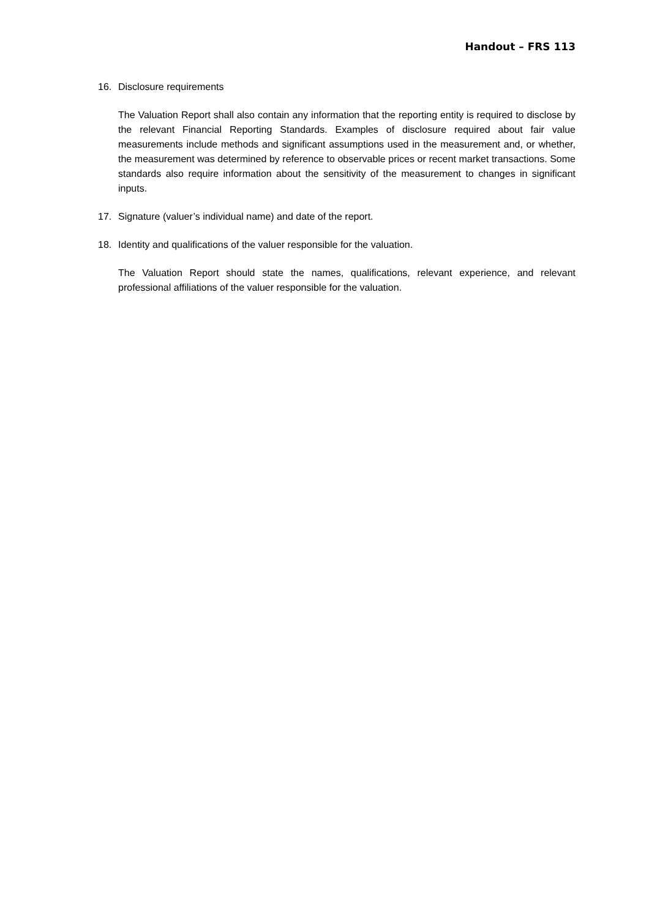Handout – FRS 113
16. Disclosure requirements
The Valuation Report shall also contain any information that the reporting entity is required to disclose by the relevant Financial Reporting Standards. Examples of disclosure required about fair value measurements include methods and significant assumptions used in the measurement and, or whether, the measurement was determined by reference to observable prices or recent market transactions. Some standards also require information about the sensitivity of the measurement to changes in significant inputs.
17. Signature (valuer’s individual name) and date of the report.
18. Identity and qualifications of the valuer responsible for the valuation.
The Valuation Report should state the names, qualifications, relevant experience, and relevant professional affiliations of the valuer responsible for the valuation.